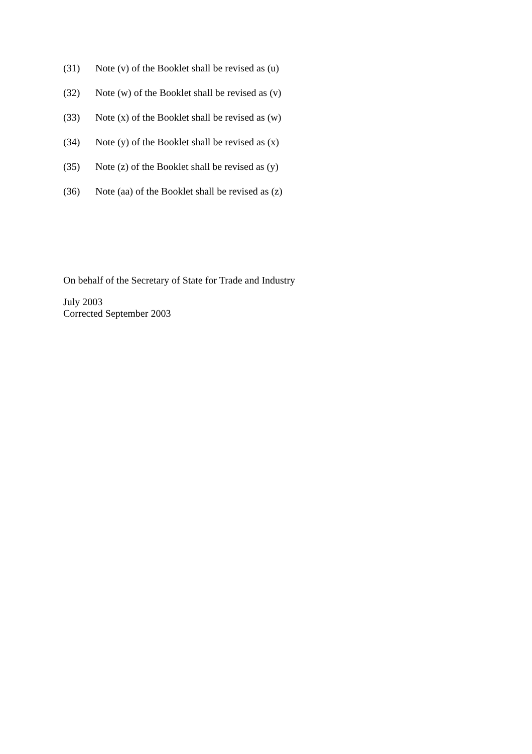(31) Note (v) of the Booklet shall be revised as (u)
(32) Note (w) of the Booklet shall be revised as (v)
(33) Note (x) of the Booklet shall be revised as (w)
(34) Note (y) of the Booklet shall be revised as (x)
(35) Note (z) of the Booklet shall be revised as (y)
(36) Note (aa) of the Booklet shall be revised as (z)
On behalf of the Secretary of State for Trade and Industry
July 2003
Corrected September 2003